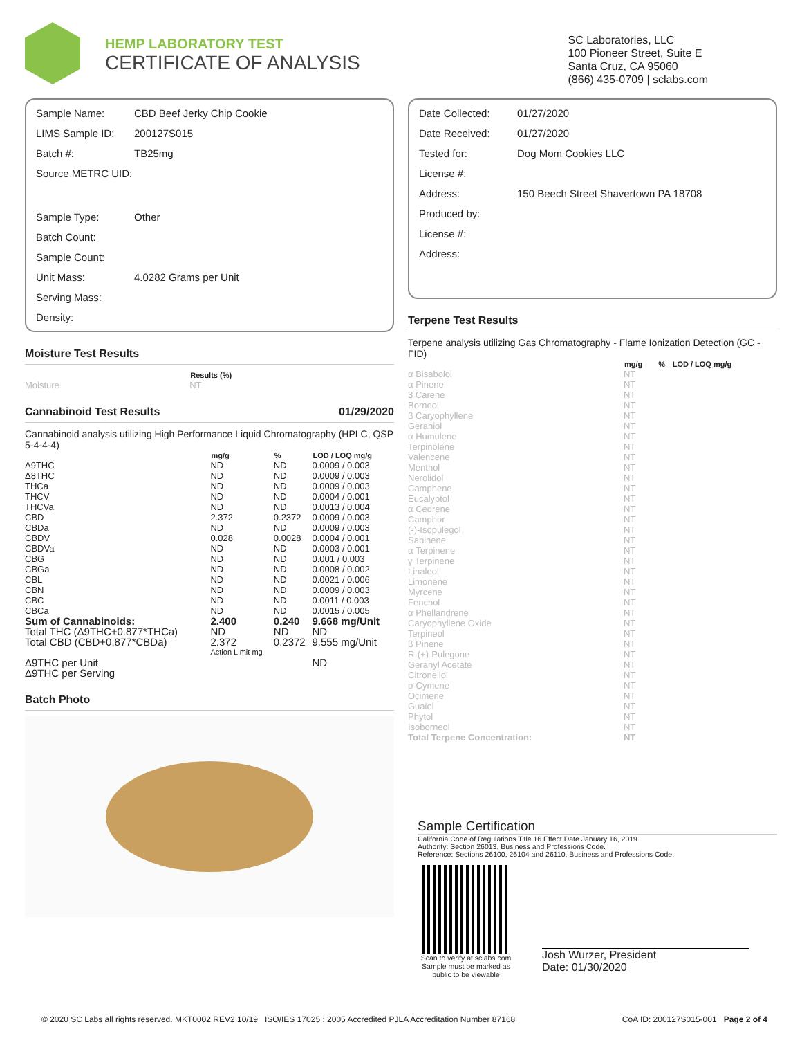HEMP LABORATORY TEST
CERTIFICATE OF ANALYSIS
SC Laboratories, LLC
100 Pioneer Street, Suite E
Santa Cruz, CA 95060
(866) 435-0709 | sclabs.com
| Sample Name: | CBD Beef Jerky Chip Cookie |
| LIMS Sample ID: | 200127S015 |
| Batch #: | TB25mg |
| Source METRC UID: | |
| Sample Type: | Other |
| Batch Count: | |
| Sample Count: | |
| Unit Mass: | 4.0282 Grams per Unit |
| Serving Mass: | |
| Density: | |
Moisture Test Results
| | Results (%) |
| --- | --- |
| Moisture | NT |
Cannabinoid Test Results 01/29/2020
Cannabinoid analysis utilizing High Performance Liquid Chromatography (HPLC, QSP 5-4-4-4)
| | mg/g | % | LOD / LOQ mg/g |
| --- | --- | --- | --- |
| Δ9THC | ND | ND | 0.0009 / 0.003 |
| Δ8THC | ND | ND | 0.0009 / 0.003 |
| THCa | ND | ND | 0.0009 / 0.003 |
| THCV | ND | ND | 0.0004 / 0.001 |
| THCVa | ND | ND | 0.0013 / 0.004 |
| CBD | 2.372 | 0.2372 | 0.0009 / 0.003 |
| CBDa | ND | ND | 0.0009 / 0.003 |
| CBDV | 0.028 | 0.0028 | 0.0004 / 0.001 |
| CBDVa | ND | ND | 0.0003 / 0.001 |
| CBG | ND | ND | 0.001 / 0.003 |
| CBGa | ND | ND | 0.0008 / 0.002 |
| CBL | ND | ND | 0.0021 / 0.006 |
| CBN | ND | ND | 0.0009 / 0.003 |
| CBC | ND | ND | 0.0011 / 0.003 |
| CBCa | ND | ND | 0.0015 / 0.005 |
| Sum of Cannabinoids: | 2.400 | 0.240 | 9.668 mg/Unit |
| Total THC (Δ9THC+0.877*THCa) | ND | ND | ND |
| Total CBD (CBD+0.877*CBDa) | 2.372 | 0.2372 | 9.555 mg/Unit |
| | Action Limit mg | | |
| Δ9THC per Unit | | | ND |
| Δ9THC per Serving | | | |
Batch Photo
| Date Collected: | 01/27/2020 |
| Date Received: | 01/27/2020 |
| Tested for: | Dog Mom Cookies LLC |
| License #: | |
| Address: | 150 Beech Street Shavertown PA 18708 |
| Produced by: | |
| License #: | |
| Address: | |
Terpene Test Results
Terpene analysis utilizing Gas Chromatography - Flame Ionization Detection (GC - FID)
| | mg/g | % | LOD / LOQ mg/g |
| --- | --- | --- | --- |
| α Bisabolol | NT | | |
| α Pinene | NT | | |
| 3 Carene | NT | | |
| Borneol | NT | | |
| β Caryophyllene | NT | | |
| Geraniol | NT | | |
| α Humulene | NT | | |
| Terpinolene | NT | | |
| Valencene | NT | | |
| Menthol | NT | | |
| Nerolidol | NT | | |
| Camphene | NT | | |
| Eucalyptol | NT | | |
| α Cedrene | NT | | |
| Camphor | NT | | |
| (-)-Isopulegol | NT | | |
| Sabinene | NT | | |
| α Terpinene | NT | | |
| γ Terpinene | NT | | |
| Linalool | NT | | |
| Limonene | NT | | |
| Myrcene | NT | | |
| Fenchol | NT | | |
| α Phellandrene | NT | | |
| Caryophyllene Oxide | NT | | |
| Terpineol | NT | | |
| β Pinene | NT | | |
| R-(+)-Pulegone | NT | | |
| Geranyl Acetate | NT | | |
| Citronellol | NT | | |
| p-Cymene | NT | | |
| Ocimene | NT | | |
| Guaiol | NT | | |
| Phytol | NT | | |
| Isoborneol | NT | | |
| Total Terpene Concentration: | NT | | |
Sample Certification
California Code of Regulations Title 16 Effect Date January 16, 2019
Authority: Section 26013, Business and Professions Code.
Reference: Sections 26100, 26104 and 26110, Business and Professions Code.
Scan to verify at sclabs.com
Sample must be marked as public to be viewable
Josh Wurzer, President
Date: 01/30/2020
© 2020 SC Labs all rights reserved. MKT0002 REV2 10/19 ISO/IES 17025 : 2005 Accredited PJLA Accreditation Number 87168 CoA ID: 200127S015-001 Page 2 of 4